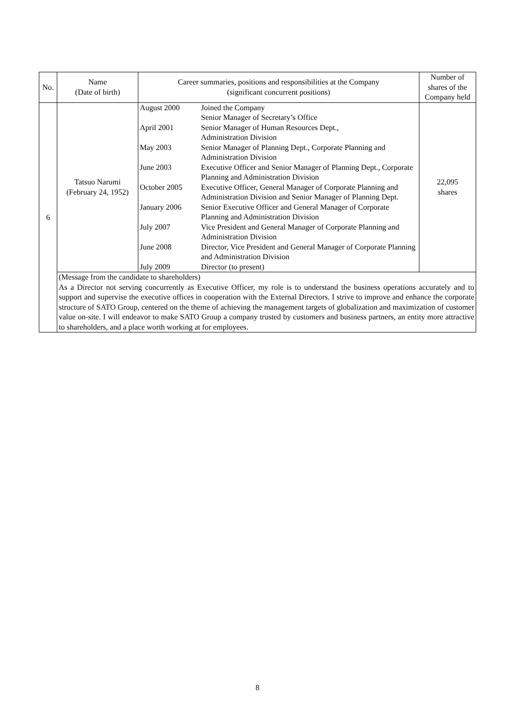| No. | Name (Date of birth) | Career summaries, positions and responsibilities at the Company (significant concurrent positions) | Number of shares of the Company held |
| --- | --- | --- | --- |
| 6 | Tatsuo Narumi (February 24, 1952) | / August 2000 / Joined the Company Senior Manager of Secretary’s Office / / April 2001 / Senior Manager of Human Resources Dept., Administration Division / / May 2003 / Senior Manager of Planning Dept., Corporate Planning and Administration Division / / June 2003 / Executive Officer and Senior Manager of Planning Dept., Corporate Planning and Administration Division / / October 2005 / Executive Officer, General Manager of Corporate Planning and Administration Division and Senior Manager of Planning Dept. / / January 2006 / Senior Executive Officer and General Manager of Corporate Planning and Administration Division / / July 2007 / Vice President and General Manager of Corporate Planning and Administration Division / / June 2008 / Director, Vice President and General Manager of Corporate Planning and Administration Division / / July 2009 / Director (to present) / | 22,095 shares |
| | (Message from the candidate to shareholders) As a Director not serving concurrently as Executive Officer, my role is to understand the business operations accurately and to support and supervise the executive offices in cooperation with the External Directors. I strive to improve and enhance the corporate structure of SATO Group, centered on the theme of achieving the management targets of globalization and maximization of customer value on-site. I will endeavor to make SATO Group a company trusted by customers and business partners, an entity more attractive to shareholders, and a place worth working at for employees. | | |
8